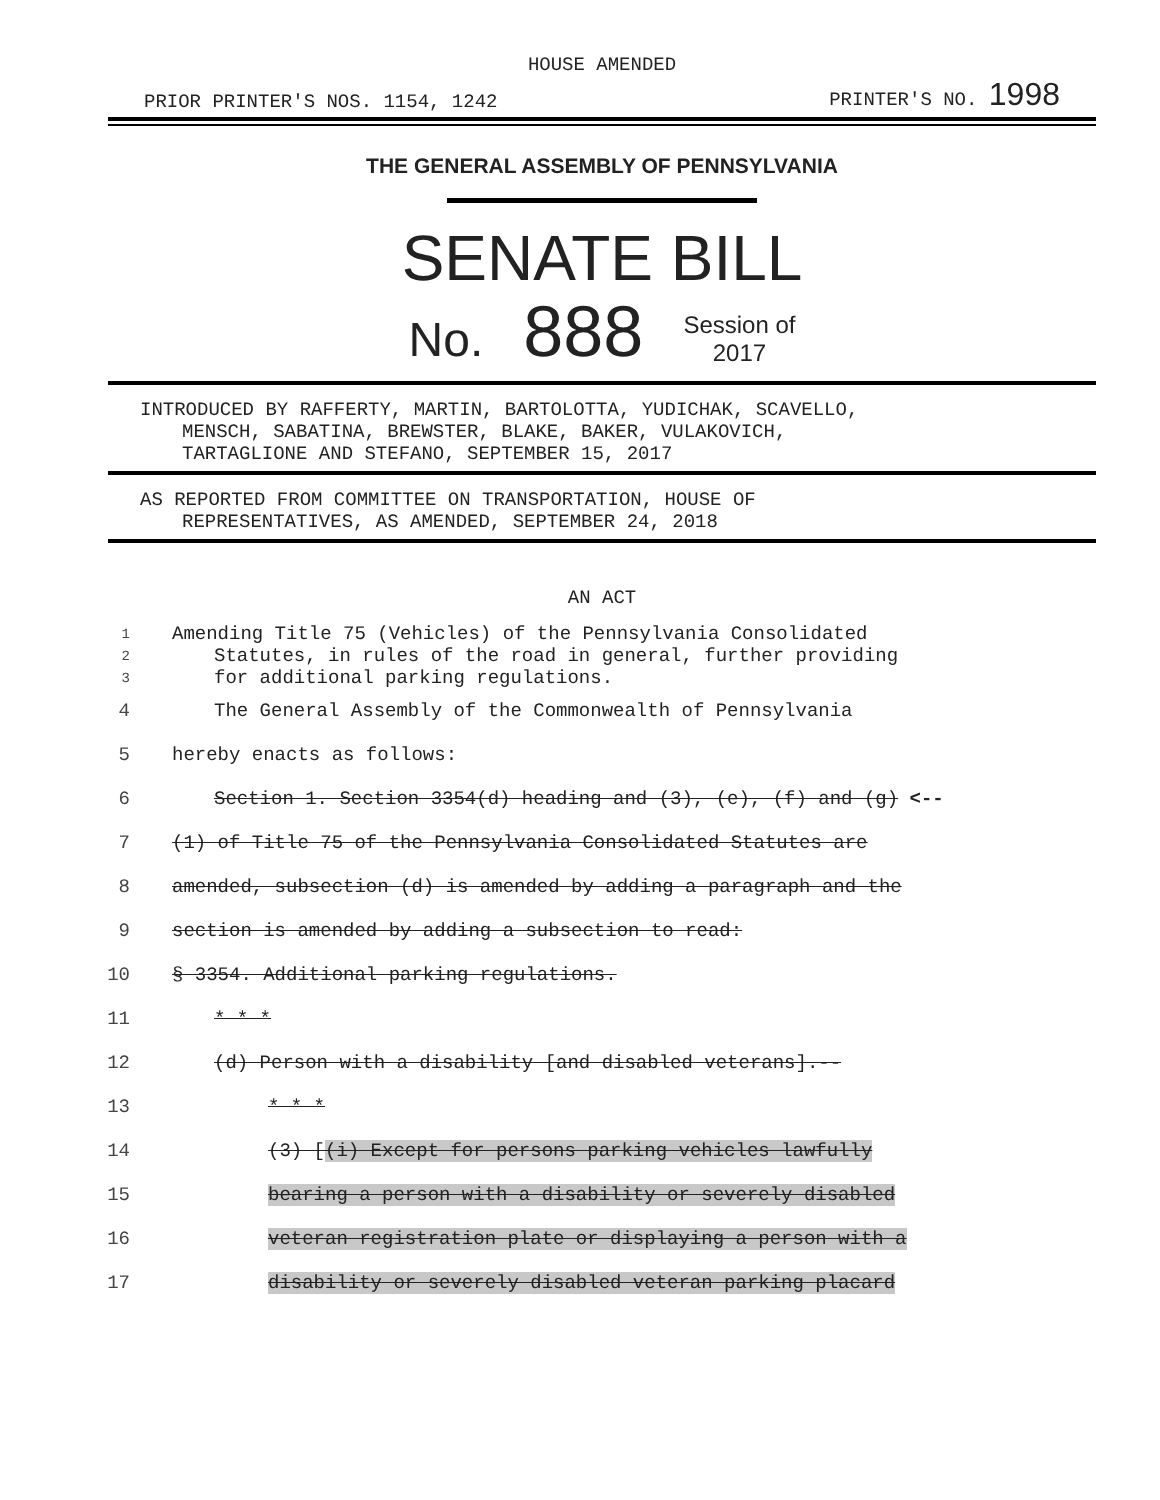HOUSE AMENDED
PRIOR PRINTER'S NOS. 1154, 1242 PRINTER'S NO. 1998
THE GENERAL ASSEMBLY OF PENNSYLVANIA
SENATE BILL
No. 888 Session of
2017
INTRODUCED BY RAFFERTY, MARTIN, BARTOLOTTA, YUDICHAK, SCAVELLO,
MENSCH, SABATINA, BREWSTER, BLAKE, BAKER, VULAKOVICH,
TARTAGLIONE AND STEFANO, SEPTEMBER 15, 2017
AS REPORTED FROM COMMITTEE ON TRANSPORTATION, HOUSE OF
REPRESENTATIVES, AS AMENDED, SEPTEMBER 24, 2018
AN ACT
1 Amending Title 75 (Vehicles) of the Pennsylvania Consolidated
2 Statutes, in rules of the road in general, further providing
3 for additional parking regulations.
4 The General Assembly of the Commonwealth of Pennsylvania
5 hereby enacts as follows:
6 Section 1. Section 3354(d) heading and (3), (e), (f) and (g) <--
7 (1) of Title 75 of the Pennsylvania Consolidated Statutes are
8 amended, subsection (d) is amended by adding a paragraph and the
9 section is amended by adding a subsection to read:
10 § 3354. Additional parking regulations.
11 * * *
12 (d) Person with a disability [and disabled veterans].--
13 * * *
14 (3) [(i) Except for persons parking vehicles lawfully
15 bearing a person with a disability or severely disabled
16 veteran registration plate or displaying a person with a
17 disability or severely disabled veteran parking placard